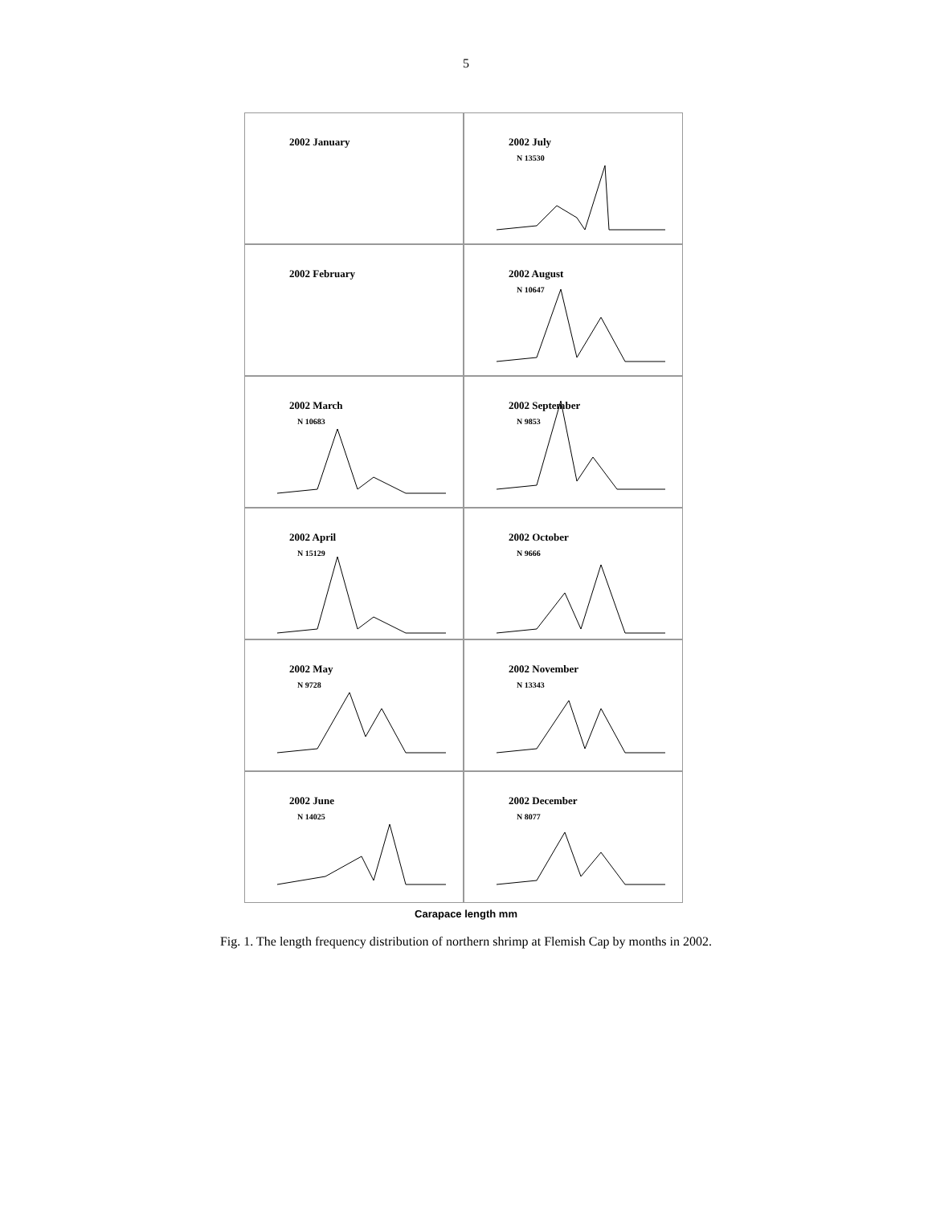5
2002 January
2002 July
N 13530
2002 February
2002 August
N 10647
2002 March
N 10683
2002 September
N 9853
2002 April
N 15129
2002 October
N 9666
2002 May
N 9728
2002 November
N 13343
2002 June
N 14025
2002 December
N 8077
Carapace length mm
Fig. 1. The length frequency distribution of northern shrimp at Flemish Cap by months in 2002.